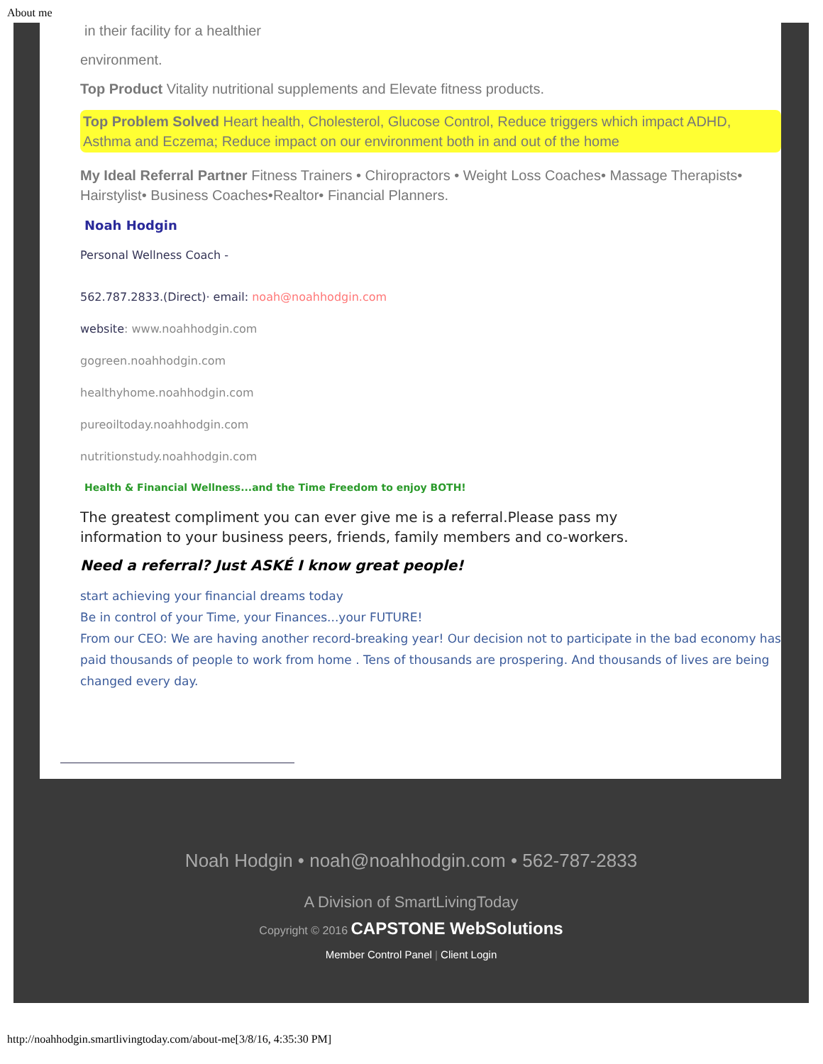About me
in their facility for a healthier
environment.
Top Product Vitality nutritional supplements and Elevate fitness products.
Top Problem Solved Heart health, Cholesterol, Glucose Control, Reduce triggers which impact ADHD, Asthma and Eczema; Reduce impact on our environment both in and out of the home
My Ideal Referral Partner Fitness Trainers • Chiropractors • Weight Loss Coaches• Massage Therapists• Hairstylist• Business Coaches•Realtor• Financial Planners.
Noah Hodgin
Personal Wellness Coach -
562.787.2833.(Direct)· email: noah@noahhodgin.com
website: www.noahhodgin.com
gogreen.noahhodgin.com
healthyhome.noahhodgin.com
pureoiltoday.noahhodgin.com
nutritionstudy.noahhodgin.com
Health & Financial Wellness...and the Time Freedom to enjoy BOTH!
The greatest compliment you can ever give me is a referral.Please pass my information to your business peers, friends, family members and co-workers.
Need a referral? Just ASKÉ I know great people!
start achieving your financial dreams today
Be in control of your Time, your Finances...your FUTURE!
From our CEO: We are having another record-breaking year! Our decision not to participate in the bad economy has paid thousands of people to work from home . Tens of thousands are prospering. And thousands of lives are being changed every day.
Noah Hodgin • noah@noahhodgin.com • 562-787-2833
A Division of SmartLivingToday
Copyright © 2016 CAPSTONE WebSolutions
Member Control Panel | Client Login
http://noahhodgin.smartlivingtoday.com/about-me[3/8/16, 4:35:30 PM]